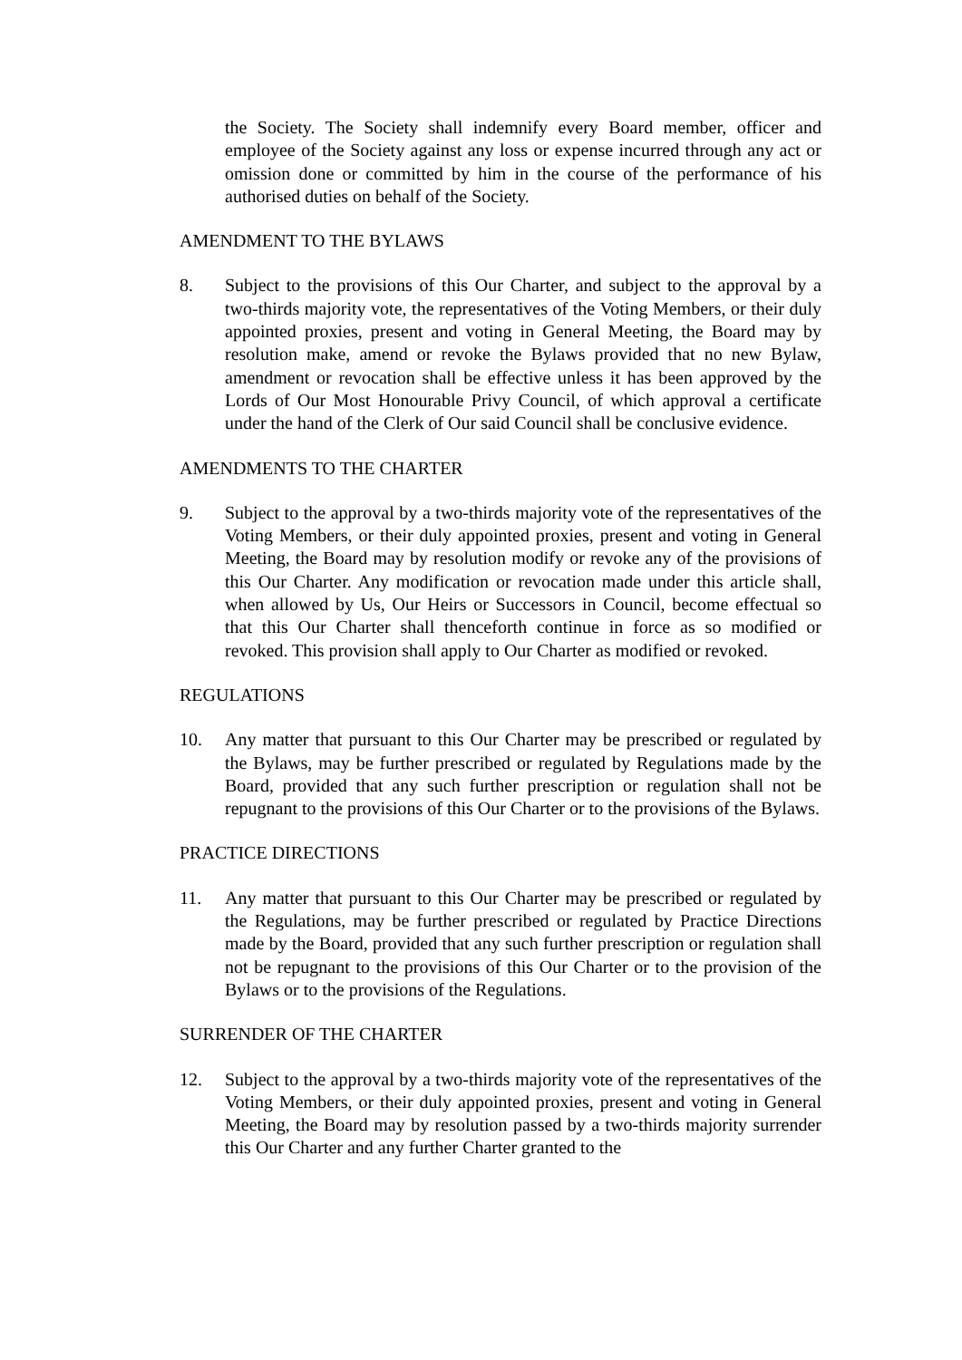the Society. The Society shall indemnify every Board member, officer and employee of the Society against any loss or expense incurred through any act or omission done or committed by him in the course of the performance of his authorised duties on behalf of the Society.
AMENDMENT TO THE BYLAWS
8. Subject to the provisions of this Our Charter, and subject to the approval by a two-thirds majority vote, the representatives of the Voting Members, or their duly appointed proxies, present and voting in General Meeting, the Board may by resolution make, amend or revoke the Bylaws provided that no new Bylaw, amendment or revocation shall be effective unless it has been approved by the Lords of Our Most Honourable Privy Council, of which approval a certificate under the hand of the Clerk of Our said Council shall be conclusive evidence.
AMENDMENTS TO THE CHARTER
9. Subject to the approval by a two-thirds majority vote of the representatives of the Voting Members, or their duly appointed proxies, present and voting in General Meeting, the Board may by resolution modify or revoke any of the provisions of this Our Charter. Any modification or revocation made under this article shall, when allowed by Us, Our Heirs or Successors in Council, become effectual so that this Our Charter shall thenceforth continue in force as so modified or revoked. This provision shall apply to Our Charter as modified or revoked.
REGULATIONS
10. Any matter that pursuant to this Our Charter may be prescribed or regulated by the Bylaws, may be further prescribed or regulated by Regulations made by the Board, provided that any such further prescription or regulation shall not be repugnant to the provisions of this Our Charter or to the provisions of the Bylaws.
PRACTICE DIRECTIONS
11. Any matter that pursuant to this Our Charter may be prescribed or regulated by the Regulations, may be further prescribed or regulated by Practice Directions made by the Board, provided that any such further prescription or regulation shall not be repugnant to the provisions of this Our Charter or to the provision of the Bylaws or to the provisions of the Regulations.
SURRENDER OF THE CHARTER
12. Subject to the approval by a two-thirds majority vote of the representatives of the Voting Members, or their duly appointed proxies, present and voting in General Meeting, the Board may by resolution passed by a two-thirds majority surrender this Our Charter and any further Charter granted to the